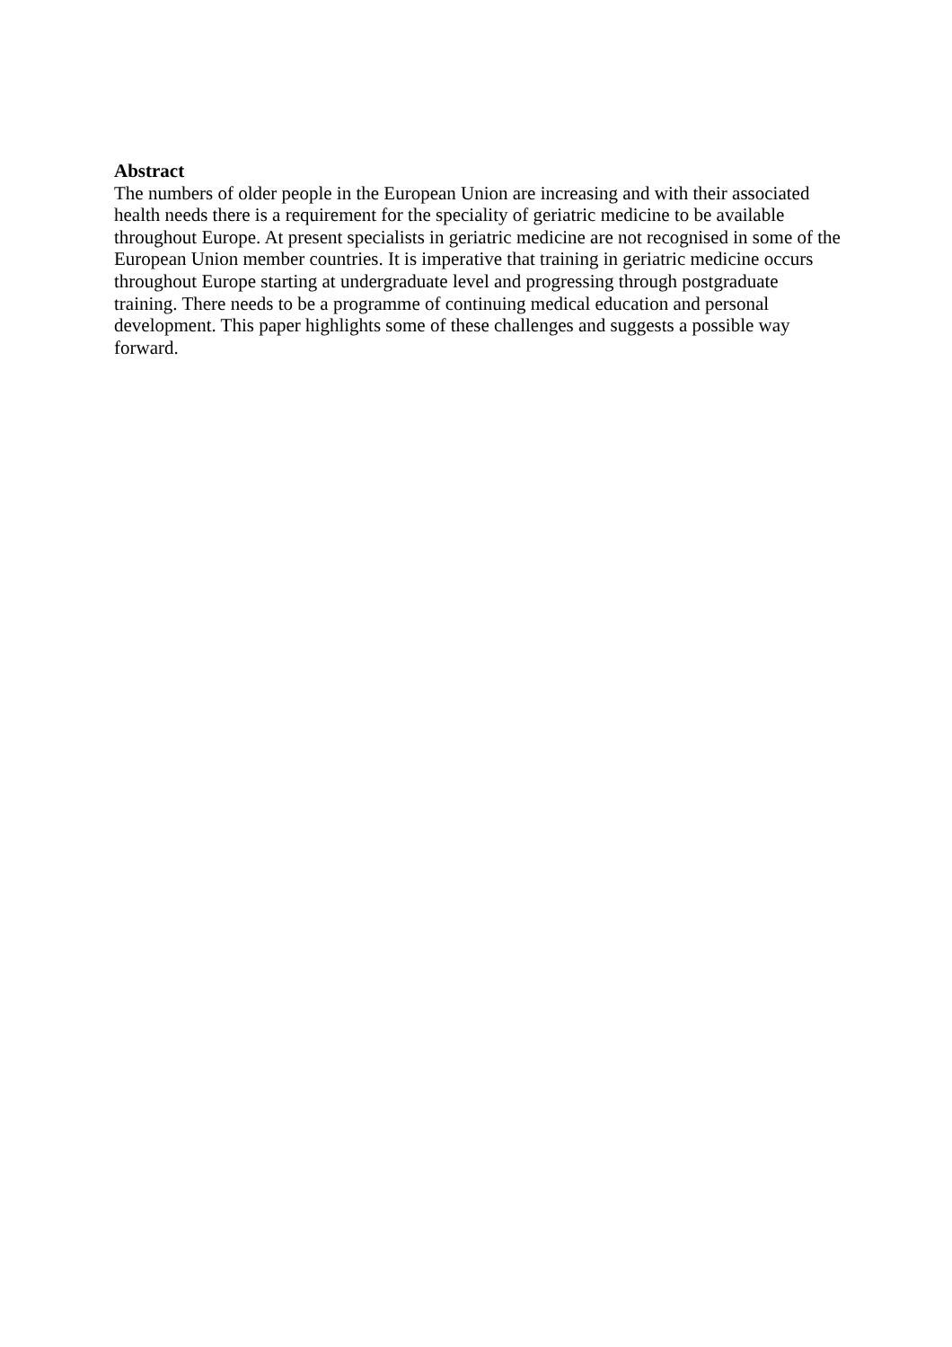Abstract
The numbers of older people in the European Union are increasing and with their associated health needs there is a requirement for the speciality of geriatric medicine to be available throughout Europe. At present specialists in geriatric medicine are not recognised in some of the European Union member countries. It is imperative that training in geriatric medicine occurs throughout Europe starting at undergraduate level and progressing through postgraduate training. There needs to be a programme of continuing medical education and personal development. This paper highlights some of these challenges and suggests a possible way forward.